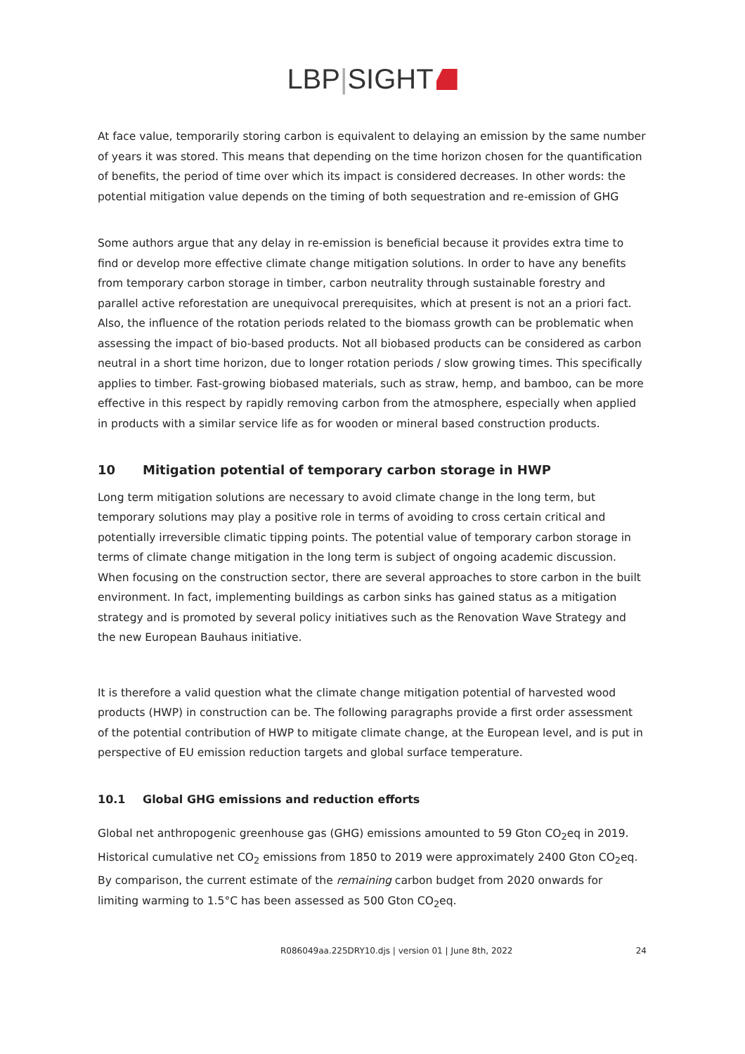LBP|SIGHT
At face value, temporarily storing carbon is equivalent to delaying an emission by the same number of years it was stored. This means that depending on the time horizon chosen for the quantification of benefits, the period of time over which its impact is considered decreases. In other words: the potential mitigation value depends on the timing of both sequestration and re-emission of GHG
Some authors argue that any delay in re-emission is beneficial because it provides extra time to find or develop more effective climate change mitigation solutions. In order to have any benefits from temporary carbon storage in timber, carbon neutrality through sustainable forestry and parallel active reforestation are unequivocal prerequisites, which at present is not an a priori fact. Also, the influence of the rotation periods related to the biomass growth can be problematic when assessing the impact of bio-based products. Not all biobased products can be considered as carbon neutral in a short time horizon, due to longer rotation periods / slow growing times. This specifically applies to timber. Fast-growing biobased materials, such as straw, hemp, and bamboo, can be more effective in this respect by rapidly removing carbon from the atmosphere, especially when applied in products with a similar service life as for wooden or mineral based construction products.
10 Mitigation potential of temporary carbon storage in HWP
Long term mitigation solutions are necessary to avoid climate change in the long term, but temporary solutions may play a positive role in terms of avoiding to cross certain critical and potentially irreversible climatic tipping points. The potential value of temporary carbon storage in terms of climate change mitigation in the long term is subject of ongoing academic discussion. When focusing on the construction sector, there are several approaches to store carbon in the built environment. In fact, implementing buildings as carbon sinks has gained status as a mitigation strategy and is promoted by several policy initiatives such as the Renovation Wave Strategy and the new European Bauhaus initiative.
It is therefore a valid question what the climate change mitigation potential of harvested wood products (HWP) in construction can be. The following paragraphs provide a first order assessment of the potential contribution of HWP to mitigate climate change, at the European level, and is put in perspective of EU emission reduction targets and global surface temperature.
10.1 Global GHG emissions and reduction efforts
Global net anthropogenic greenhouse gas (GHG) emissions amounted to 59 Gton CO<sub>2</sub>eq in 2019. Historical cumulative net CO<sub>2</sub> emissions from 1850 to 2019 were approximately 2400 Gton CO<sub>2</sub>eq. By comparison, the current estimate of the remaining carbon budget from 2020 onwards for limiting warming to 1.5°C has been assessed as 500 Gton CO<sub>2</sub>eq.
R086049aa.225DRY10.djs | version 01 | June 8th, 2022 24